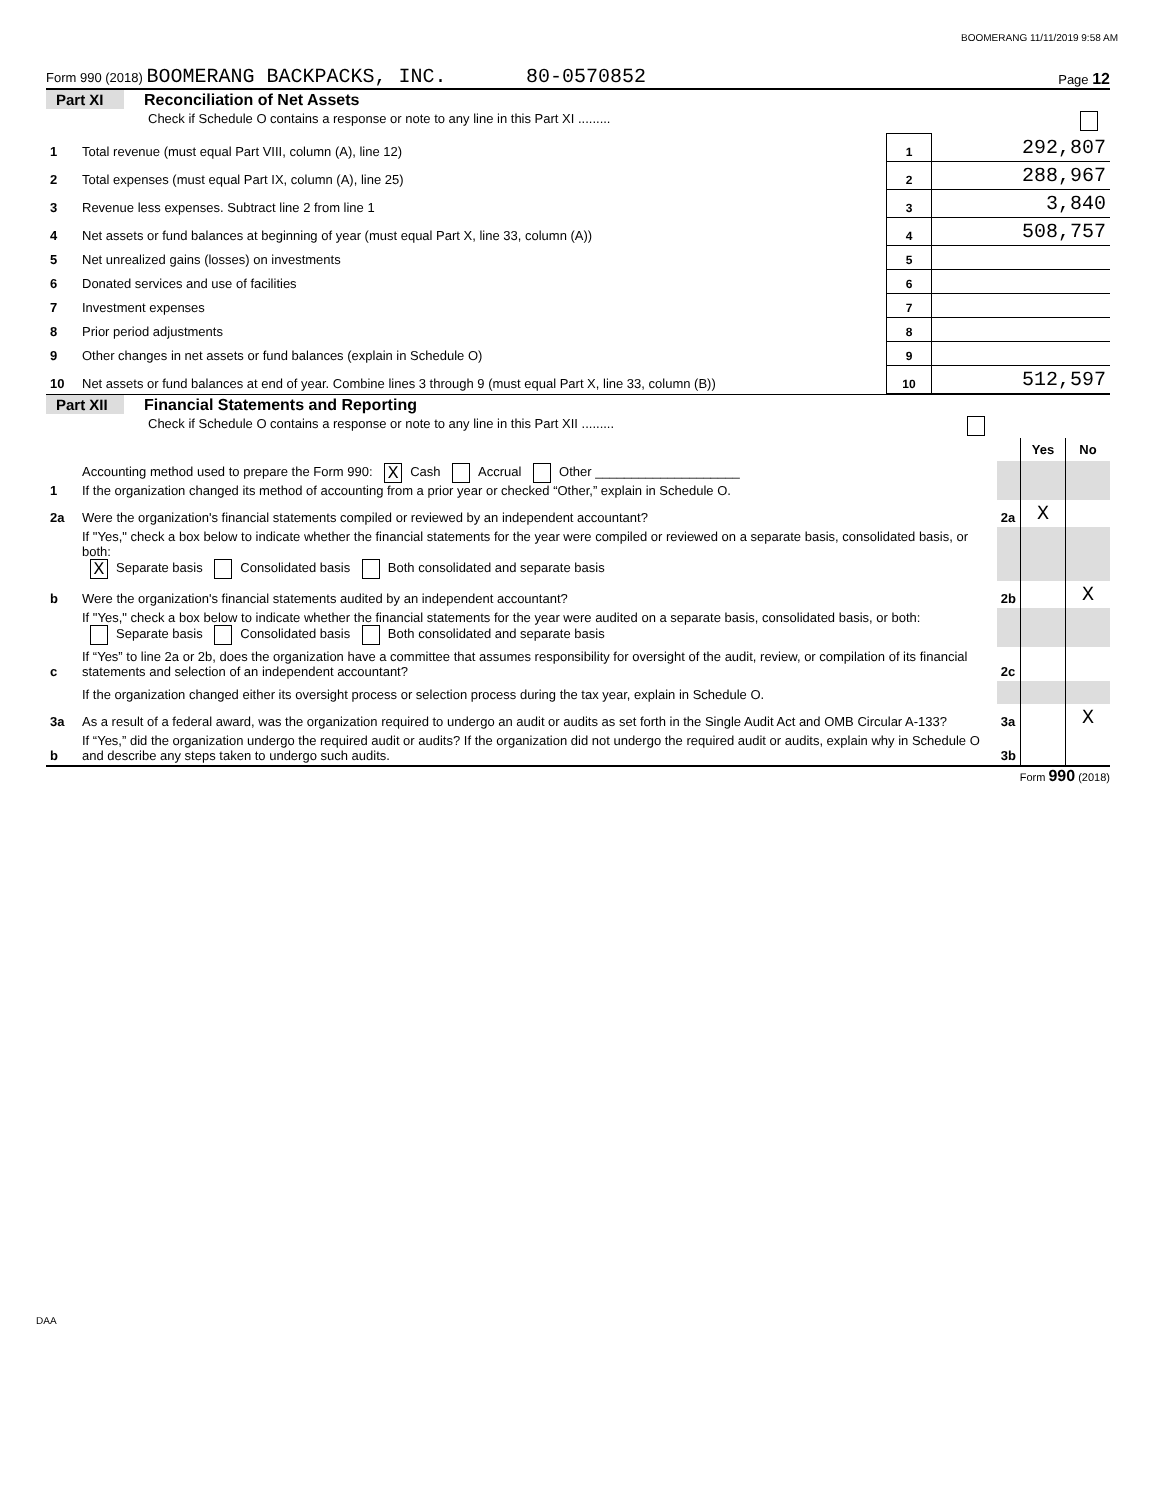BOOMERANG 11/11/2019 9:58 AM
Form 990 (2018) BOOMERANG BACKPACKS, INC. 80-0570852 Page 12
Part XI Reconciliation of Net Assets
| | Check if Schedule O contains a response or note to any line in this Part XI ......... | | |
| 1 | Total revenue (must equal Part VIII, column (A), line 12) | 1 | 292,807 |
| 2 | Total expenses (must equal Part IX, column (A), line 25) | 2 | 288,967 |
| 3 | Revenue less expenses. Subtract line 2 from line 1 | 3 | 3,840 |
| 4 | Net assets or fund balances at beginning of year (must equal Part X, line 33, column (A)) | 4 | 508,757 |
| 5 | Net unrealized gains (losses) on investments | 5 | |
| 6 | Donated services and use of facilities | 6 | |
| 7 | Investment expenses | 7 | |
| 8 | Prior period adjustments | 8 | |
| 9 | Other changes in net assets or fund balances (explain in Schedule O) | 9 | |
| 10 | Net assets or fund balances at end of year. Combine lines 3 through 9 (must equal Part X, line 33, column (B)) | 10 | 512,597 |
Part XII Financial Statements and Reporting
| | Check if Schedule O contains a response or note to any line in this Part XII ......... | | | |
| | | | Yes | No |
| 1 | Accounting method used to prepare the Form 990: X Cash Accrual Other ____________________ If the organization changed its method of accounting from a prior year or checked “Other,” explain in Schedule O. | | | |
| 2a | Were the organization's financial statements compiled or reviewed by an independent accountant? | 2a | X | |
| | If "Yes," check a box below to indicate whether the financial statements for the year were compiled or reviewed on a separate basis, consolidated basis, or both: X Separate basis Consolidated basis Both consolidated and separate basis | | | |
| b | Were the organization's financial statements audited by an independent accountant? | 2b | | X |
| | If "Yes," check a box below to indicate whether the financial statements for the year were audited on a separate basis, consolidated basis, or both: Separate basis Consolidated basis Both consolidated and separate basis | | | |
| c | If “Yes” to line 2a or 2b, does the organization have a committee that assumes responsibility for oversight of the audit, review, or compilation of its financial statements and selection of an independent accountant? | 2c | | |
| | If the organization changed either its oversight process or selection process during the tax year, explain in Schedule O. | | | |
| 3a | As a result of a federal award, was the organization required to undergo an audit or audits as set forth in the Single Audit Act and OMB Circular A-133? | 3a | | X |
| b | If “Yes,” did the organization undergo the required audit or audits? If the organization did not undergo the required audit or audits, explain why in Schedule O and describe any steps taken to undergo such audits. | 3b | | |
Form 990 (2018)
DAA